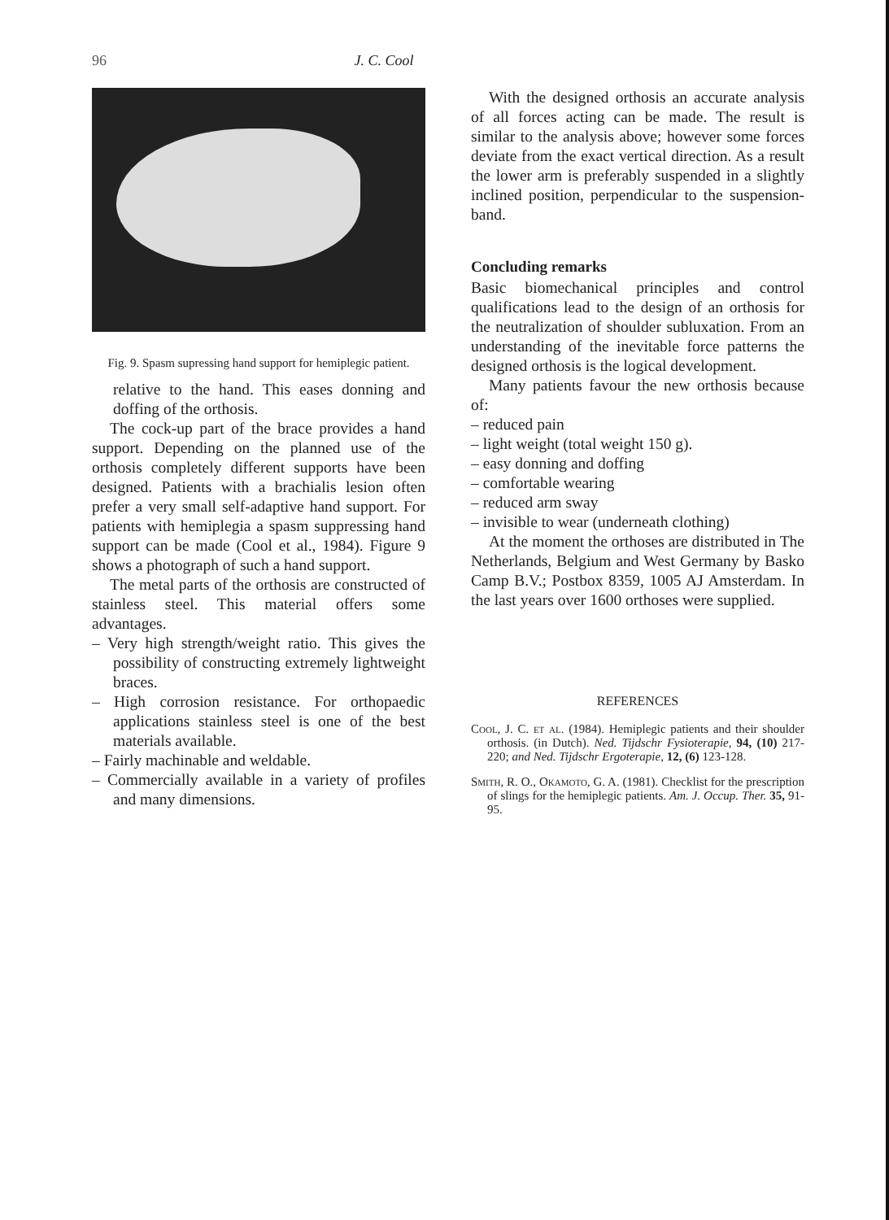96
J. C. Cool
Fig. 9. Spasm supressing hand support for hemiplegic patient.
relative to the hand. This eases donning and doffing of the orthosis.
The cock-up part of the brace provides a hand support. Depending on the planned use of the orthosis completely different supports have been designed. Patients with a brachialis lesion often prefer a very small self-adaptive hand support. For patients with hemiplegia a spasm suppressing hand support can be made (Cool et al., 1984). Figure 9 shows a photograph of such a hand support.
The metal parts of the orthosis are constructed of stainless steel. This material offers some advantages.
– Very high strength/weight ratio. This gives the possibility of constructing extremely lightweight braces.
– High corrosion resistance. For orthopaedic applications stainless steel is one of the best materials available.
– Fairly machinable and weldable.
– Commercially available in a variety of profiles and many dimensions.
With the designed orthosis an accurate analysis of all forces acting can be made. The result is similar to the analysis above; however some forces deviate from the exact vertical direction. As a result the lower arm is preferably suspended in a slightly inclined position, perpendicular to the suspension-band.
Concluding remarks
Basic biomechanical principles and control qualifications lead to the design of an orthosis for the neutralization of shoulder subluxation. From an understanding of the inevitable force patterns the designed orthosis is the logical development.
Many patients favour the new orthosis because of:
– reduced pain
– light weight (total weight 150 g).
– easy donning and doffing
– comfortable wearing
– reduced arm sway
– invisible to wear (underneath clothing)
At the moment the orthoses are distributed in The Netherlands, Belgium and West Germany by Basko Camp B.V.; Postbox 8359, 1005 AJ Amsterdam. In the last years over 1600 orthoses were supplied.
REFERENCES
Cool, J. C. et al. (1984). Hemiplegic patients and their shoulder orthosis. (in Dutch). Ned. Tijdschr Fysioterapie, 94, (10) 217-220; and Ned. Tijdschr Ergoterapie, 12, (6) 123-128.
Smith, R. O., Okamoto, G. A. (1981). Checklist for the prescription of slings for the hemiplegic patients. Am. J. Occup. Ther. 35, 91-95.